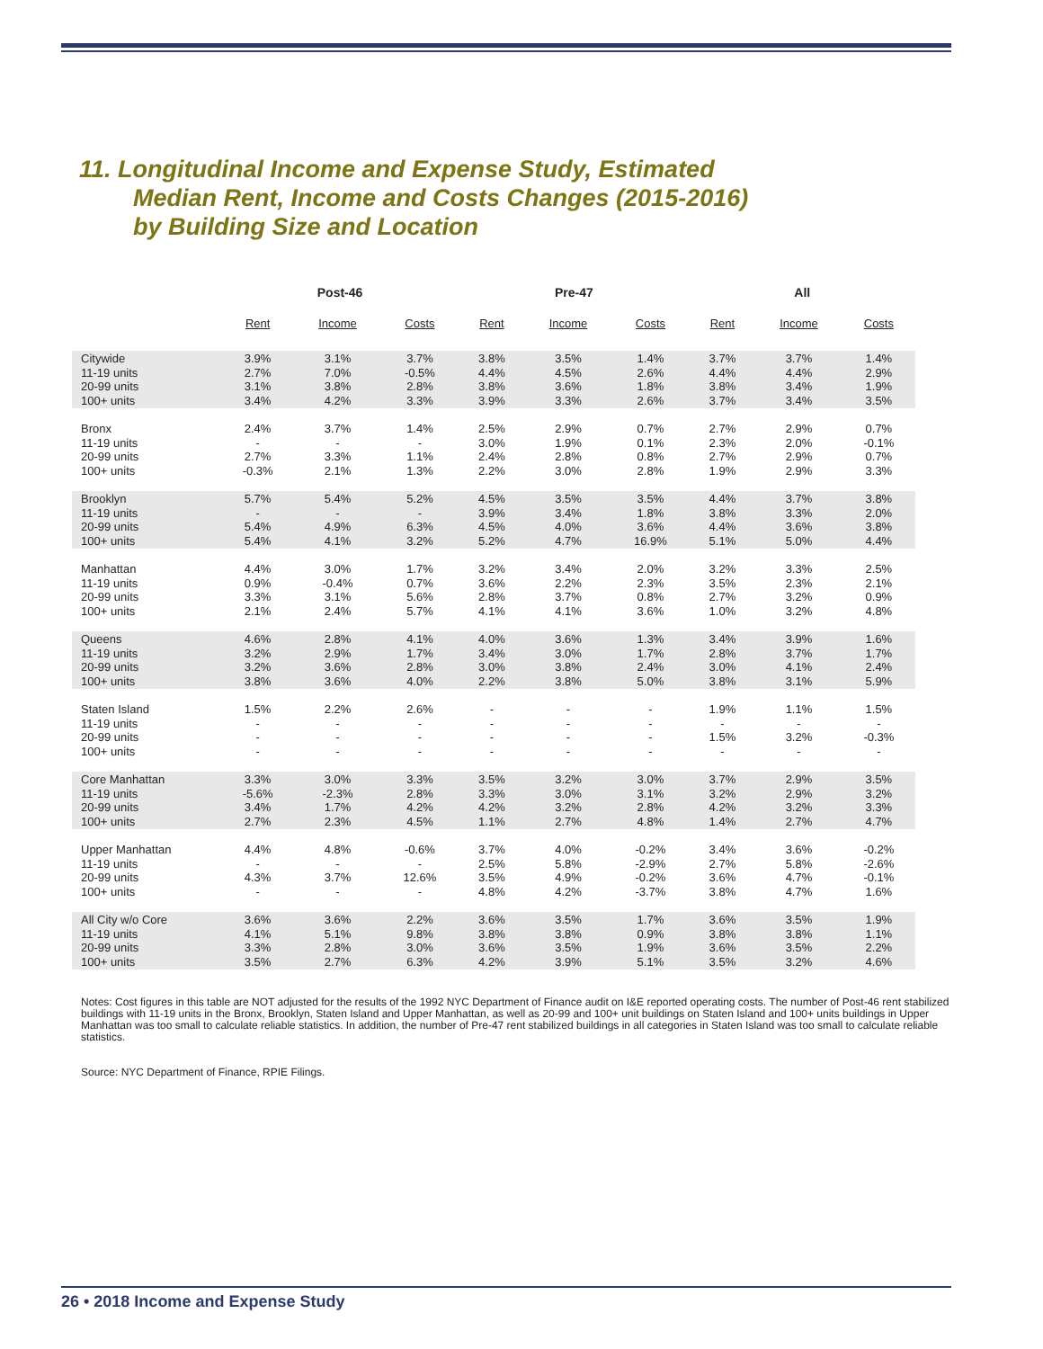11. Longitudinal Income and Expense Study, Estimated
Median Rent, Income and Costs Changes (2015-2016)
by Building Size and Location
| | Post-46 | | | Pre-47 | | | All | | |
| --- | --- | --- | --- | --- | --- | --- | --- | --- | --- |
| | Rent | Income | Costs | Rent | Income | Costs | Rent | Income | Costs |
| Citywide 11-19 units 20-99 units 100+ units | 3.9% 2.7% 3.1% 3.4% | 3.1% 7.0% 3.8% 4.2% | 3.7% -0.5% 2.8% 3.3% | 3.8% 4.4% 3.8% 3.9% | 3.5% 4.5% 3.6% 3.3% | 1.4% 2.6% 1.8% 2.6% | 3.7% 4.4% 3.8% 3.7% | 3.7% 4.4% 3.4% 3.4% | 1.4% 2.9% 1.9% 3.5% |
| Bronx 11-19 units 20-99 units 100+ units | 2.4% - 2.7% -0.3% | 3.7% - 3.3% 2.1% | 1.4% - 1.1% 1.3% | 2.5% 3.0% 2.4% 2.2% | 2.9% 1.9% 2.8% 3.0% | 0.7% 0.1% 0.8% 2.8% | 2.7% 2.3% 2.7% 1.9% | 2.9% 2.0% 2.9% 2.9% | 0.7% -0.1% 0.7% 3.3% |
| Brooklyn 11-19 units 20-99 units 100+ units | 5.7% - 5.4% 5.4% | 5.4% - 4.9% 4.1% | 5.2% - 6.3% 3.2% | 4.5% 3.9% 4.5% 5.2% | 3.5% 3.4% 4.0% 4.7% | 3.5% 1.8% 3.6% 16.9% | 4.4% 3.8% 4.4% 5.1% | 3.7% 3.3% 3.6% 5.0% | 3.8% 2.0% 3.8% 4.4% |
| Manhattan 11-19 units 20-99 units 100+ units | 4.4% 0.9% 3.3% 2.1% | 3.0% -0.4% 3.1% 2.4% | 1.7% 0.7% 5.6% 5.7% | 3.2% 3.6% 2.8% 4.1% | 3.4% 2.2% 3.7% 4.1% | 2.0% 2.3% 0.8% 3.6% | 3.2% 3.5% 2.7% 1.0% | 3.3% 2.3% 3.2% 3.2% | 2.5% 2.1% 0.9% 4.8% |
| Queens 11-19 units 20-99 units 100+ units | 4.6% 3.2% 3.2% 3.8% | 2.8% 2.9% 3.6% 3.6% | 4.1% 1.7% 2.8% 4.0% | 4.0% 3.4% 3.0% 2.2% | 3.6% 3.0% 3.8% 3.8% | 1.3% 1.7% 2.4% 5.0% | 3.4% 2.8% 3.0% 3.8% | 3.9% 3.7% 4.1% 3.1% | 1.6% 1.7% 2.4% 5.9% |
| Staten Island 11-19 units 20-99 units 100+ units | 1.5% - - - | 2.2% - - - | 2.6% - - - | - - - - | - - - - | - - - - | 1.9% - 1.5% - | 1.1% - 3.2% - | 1.5% - -0.3% - |
| Core Manhattan 11-19 units 20-99 units 100+ units | 3.3% -5.6% 3.4% 2.7% | 3.0% -2.3% 1.7% 2.3% | 3.3% 2.8% 4.2% 4.5% | 3.5% 3.3% 4.2% 1.1% | 3.2% 3.0% 3.2% 2.7% | 3.0% 3.1% 2.8% 4.8% | 3.7% 3.2% 4.2% 1.4% | 2.9% 2.9% 3.2% 2.7% | 3.5% 3.2% 3.3% 4.7% |
| Upper Manhattan 11-19 units 20-99 units 100+ units | 4.4% - 4.3% - | 4.8% - 3.7% - | -0.6% - 12.6% - | 3.7% 2.5% 3.5% 4.8% | 4.0% 5.8% 4.9% 4.2% | -0.2% -2.9% -0.2% -3.7% | 3.4% 2.7% 3.6% 3.8% | 3.6% 5.8% 4.7% 4.7% | -0.2% -2.6% -0.1% 1.6% |
| All City w/o Core 11-19 units 20-99 units 100+ units | 3.6% 4.1% 3.3% 3.5% | 3.6% 5.1% 2.8% 2.7% | 2.2% 9.8% 3.0% 6.3% | 3.6% 3.8% 3.6% 4.2% | 3.5% 3.8% 3.5% 3.9% | 1.7% 0.9% 1.9% 5.1% | 3.6% 3.8% 3.6% 3.5% | 3.5% 3.8% 3.5% 3.2% | 1.9% 1.1% 2.2% 4.6% |
Notes: Cost figures in this table are NOT adjusted for the results of the 1992 NYC Department of Finance audit on I&E reported operating costs. The number of Post-46 rent stabilized buildings with 11-19 units in the Bronx, Brooklyn, Staten Island and Upper Manhattan, as well as 20-99 and 100+ unit buildings on Staten Island and 100+ units buildings in Upper Manhattan was too small to calculate reliable statistics. In addition, the number of Pre-47 rent stabilized buildings in all categories in Staten Island was too small to calculate reliable statistics.
Source: NYC Department of Finance, RPIE Filings.
26 • 2018 Income and Expense Study